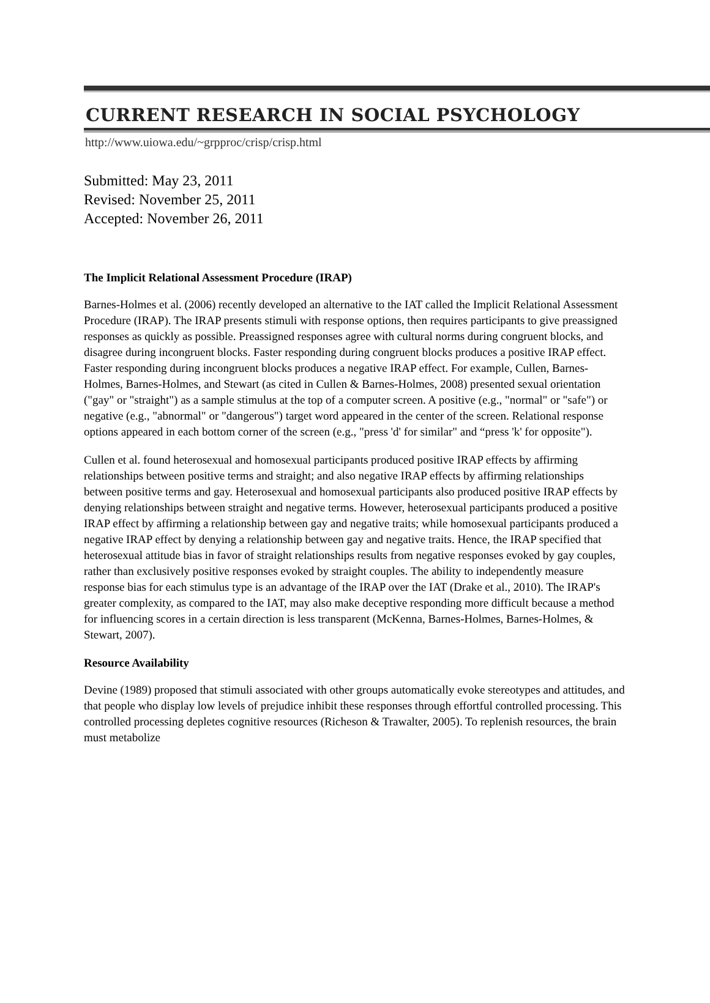CURRENT RESEARCH IN SOCIAL PSYCHOLOGY
http://www.uiowa.edu/~grpproc/crisp/crisp.html
Submitted: May 23, 2011
Revised: November 25, 2011
Accepted: November 26, 2011
The Implicit Relational Assessment Procedure (IRAP)
Barnes-Holmes et al. (2006) recently developed an alternative to the IAT called the Implicit Relational Assessment Procedure (IRAP). The IRAP presents stimuli with response options, then requires participants to give preassigned responses as quickly as possible. Preassigned responses agree with cultural norms during congruent blocks, and disagree during incongruent blocks. Faster responding during congruent blocks produces a positive IRAP effect. Faster responding during incongruent blocks produces a negative IRAP effect. For example, Cullen, Barnes-Holmes, Barnes-Holmes, and Stewart (as cited in Cullen & Barnes-Holmes, 2008) presented sexual orientation ("gay" or "straight") as a sample stimulus at the top of a computer screen. A positive (e.g., "normal" or "safe") or negative (e.g., "abnormal" or "dangerous") target word appeared in the center of the screen. Relational response options appeared in each bottom corner of the screen (e.g., "press 'd' for similar" and “press 'k' for opposite").
Cullen et al. found heterosexual and homosexual participants produced positive IRAP effects by affirming relationships between positive terms and straight; and also negative IRAP effects by affirming relationships between positive terms and gay. Heterosexual and homosexual participants also produced positive IRAP effects by denying relationships between straight and negative terms. However, heterosexual participants produced a positive IRAP effect by affirming a relationship between gay and negative traits; while homosexual participants produced a negative IRAP effect by denying a relationship between gay and negative traits. Hence, the IRAP specified that heterosexual attitude bias in favor of straight relationships results from negative responses evoked by gay couples, rather than exclusively positive responses evoked by straight couples. The ability to independently measure response bias for each stimulus type is an advantage of the IRAP over the IAT (Drake et al., 2010). The IRAP's greater complexity, as compared to the IAT, may also make deceptive responding more difficult because a method for influencing scores in a certain direction is less transparent (McKenna, Barnes-Holmes, Barnes-Holmes, & Stewart, 2007).
Resource Availability
Devine (1989) proposed that stimuli associated with other groups automatically evoke stereotypes and attitudes, and that people who display low levels of prejudice inhibit these responses through effortful controlled processing. This controlled processing depletes cognitive resources (Richeson & Trawalter, 2005). To replenish resources, the brain must metabolize